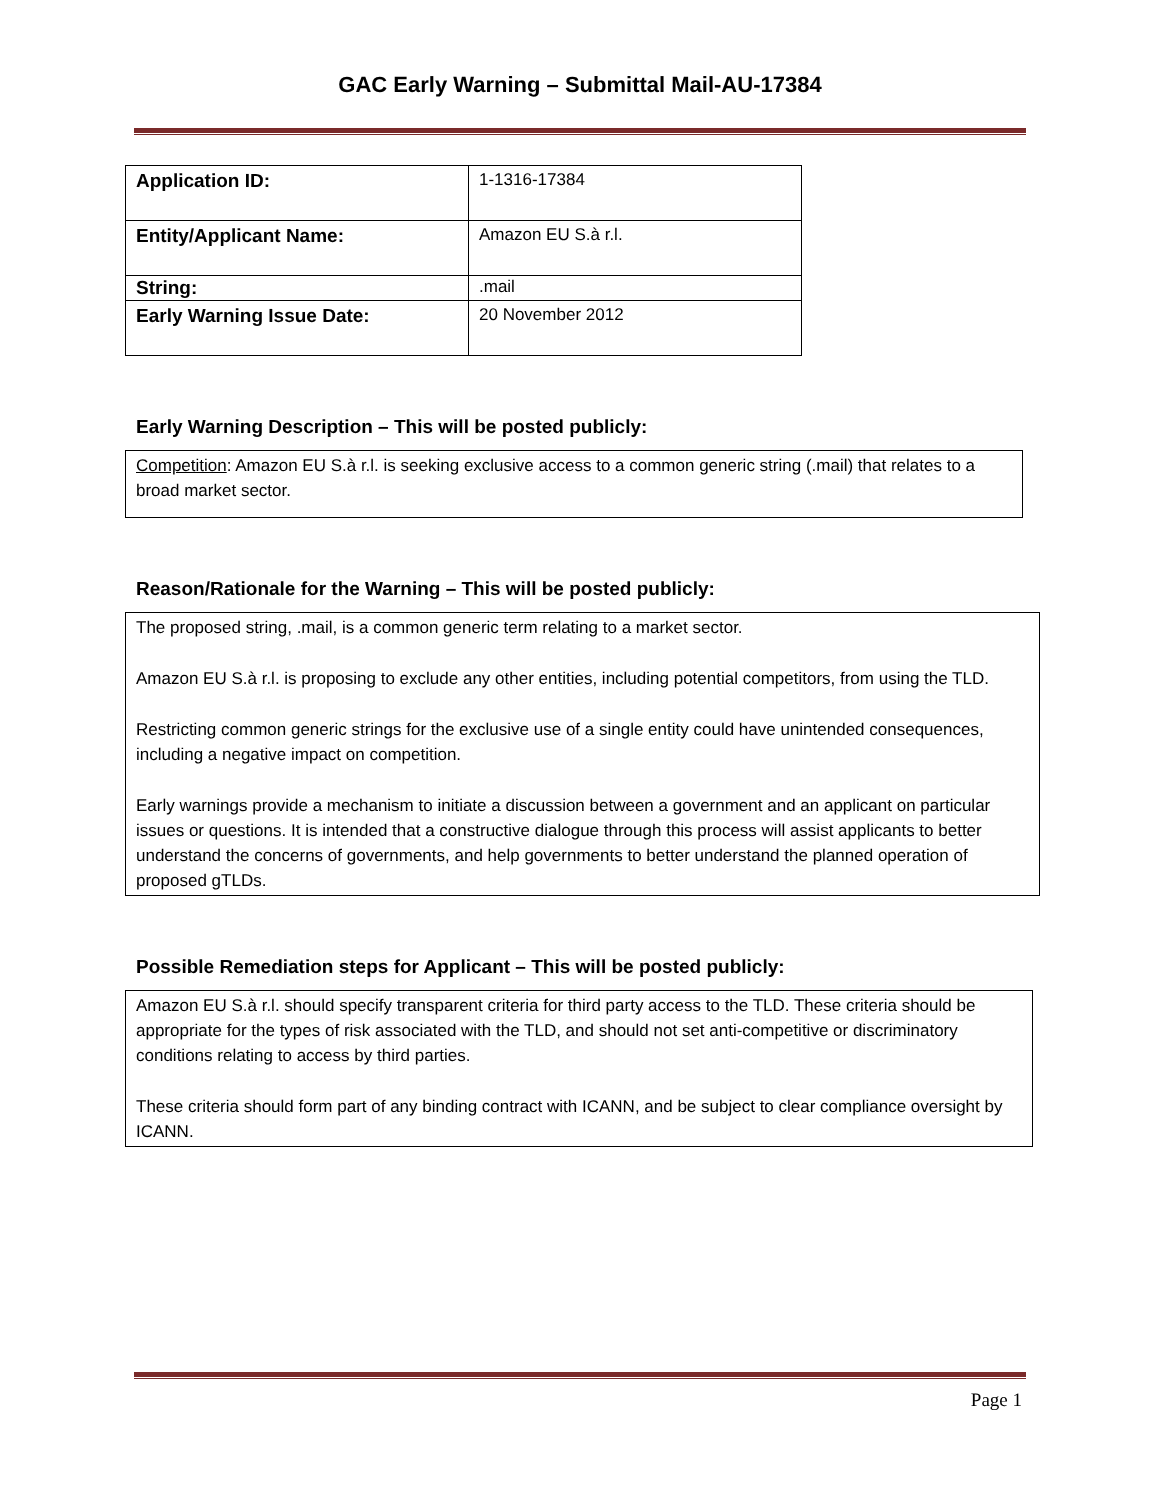GAC Early Warning – Submittal Mail-AU-17384
| Application ID: | 1-1316-17384 |
| Entity/Applicant Name: | Amazon EU S.à r.l. |
| String: | .mail |
| Early Warning Issue Date: | 20 November 2012 |
Early Warning Description – This will be posted publicly:
Competition: Amazon EU S.à r.l. is seeking exclusive access to a common generic string (.mail) that relates to a broad market sector.
Reason/Rationale for the Warning – This will be posted publicly:
The proposed string, .mail, is a common generic term relating to a market sector.
Amazon EU S.à r.l. is proposing to exclude any other entities, including potential competitors, from using the TLD.
Restricting common generic strings for the exclusive use of a single entity could have unintended consequences, including a negative impact on competition.
Early warnings provide a mechanism to initiate a discussion between a government and an applicant on particular issues or questions. It is intended that a constructive dialogue through this process will assist applicants to better understand the concerns of governments, and help governments to better understand the planned operation of proposed gTLDs.
Possible Remediation steps for Applicant – This will be posted publicly:
Amazon EU S.à r.l. should specify transparent criteria for third party access to the TLD. These criteria should be appropriate for the types of risk associated with the TLD, and should not set anti-competitive or discriminatory conditions relating to access by third parties.
These criteria should form part of any binding contract with ICANN, and be subject to clear compliance oversight by ICANN.
Page 1